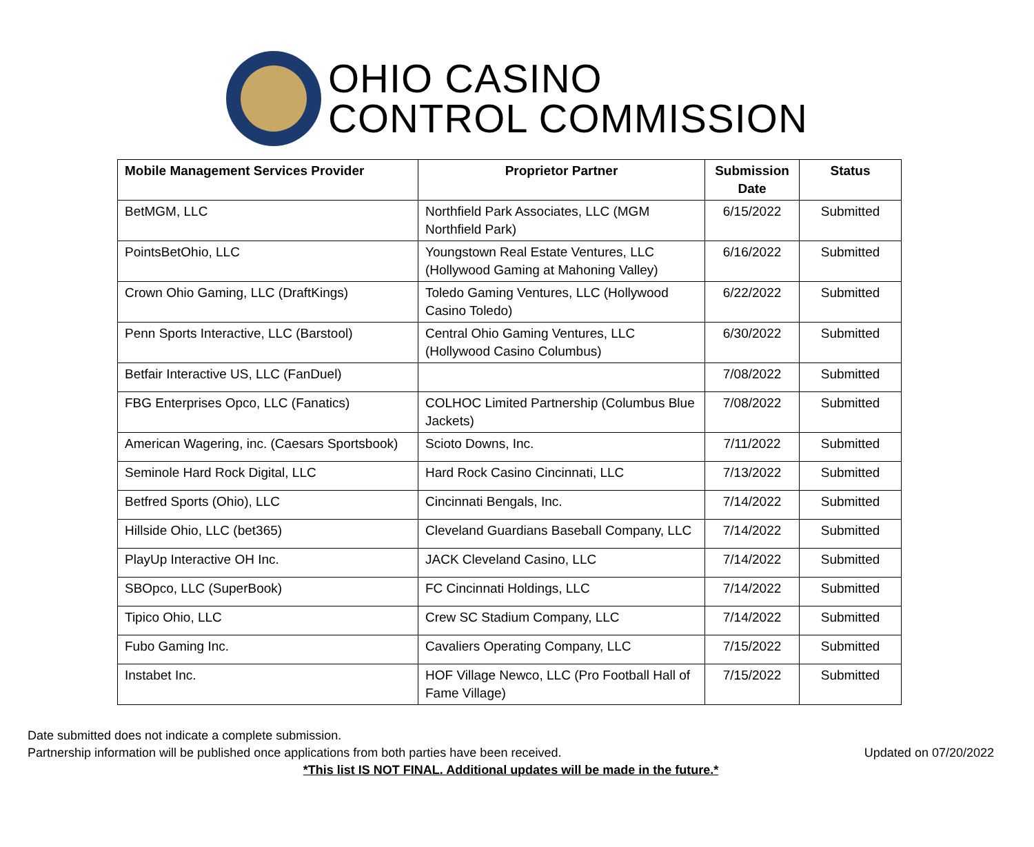OHIO CASINO
CONTROL COMMISSION
| Mobile Management Services Provider | Proprietor Partner | Submission Date | Status |
| --- | --- | --- | --- |
| BetMGM, LLC | Northfield Park Associates, LLC (MGM Northfield Park) | 6/15/2022 | Submitted |
| PointsBetOhio, LLC | Youngstown Real Estate Ventures, LLC (Hollywood Gaming at Mahoning Valley) | 6/16/2022 | Submitted |
| Crown Ohio Gaming, LLC (DraftKings) | Toledo Gaming Ventures, LLC (Hollywood Casino Toledo) | 6/22/2022 | Submitted |
| Penn Sports Interactive, LLC (Barstool) | Central Ohio Gaming Ventures, LLC (Hollywood Casino Columbus) | 6/30/2022 | Submitted |
| Betfair Interactive US, LLC (FanDuel) | | 7/08/2022 | Submitted |
| FBG Enterprises Opco, LLC (Fanatics) | COLHOC Limited Partnership (Columbus Blue Jackets) | 7/08/2022 | Submitted |
| American Wagering, inc. (Caesars Sportsbook) | Scioto Downs, Inc. | 7/11/2022 | Submitted |
| Seminole Hard Rock Digital, LLC | Hard Rock Casino Cincinnati, LLC | 7/13/2022 | Submitted |
| Betfred Sports (Ohio), LLC | Cincinnati Bengals, Inc. | 7/14/2022 | Submitted |
| Hillside Ohio, LLC (bet365) | Cleveland Guardians Baseball Company, LLC | 7/14/2022 | Submitted |
| PlayUp Interactive OH Inc. | JACK Cleveland Casino, LLC | 7/14/2022 | Submitted |
| SBOpco, LLC (SuperBook) | FC Cincinnati Holdings, LLC | 7/14/2022 | Submitted |
| Tipico Ohio, LLC | Crew SC Stadium Company, LLC | 7/14/2022 | Submitted |
| Fubo Gaming Inc. | Cavaliers Operating Company, LLC | 7/15/2022 | Submitted |
| Instabet Inc. | HOF Village Newco, LLC (Pro Football Hall of Fame Village) | 7/15/2022 | Submitted |
Date submitted does not indicate a complete submission.
Partnership information will be published once applications from both parties have been received. Updated on 07/20/2022
*This list IS NOT FINAL. Additional updates will be made in the future.*